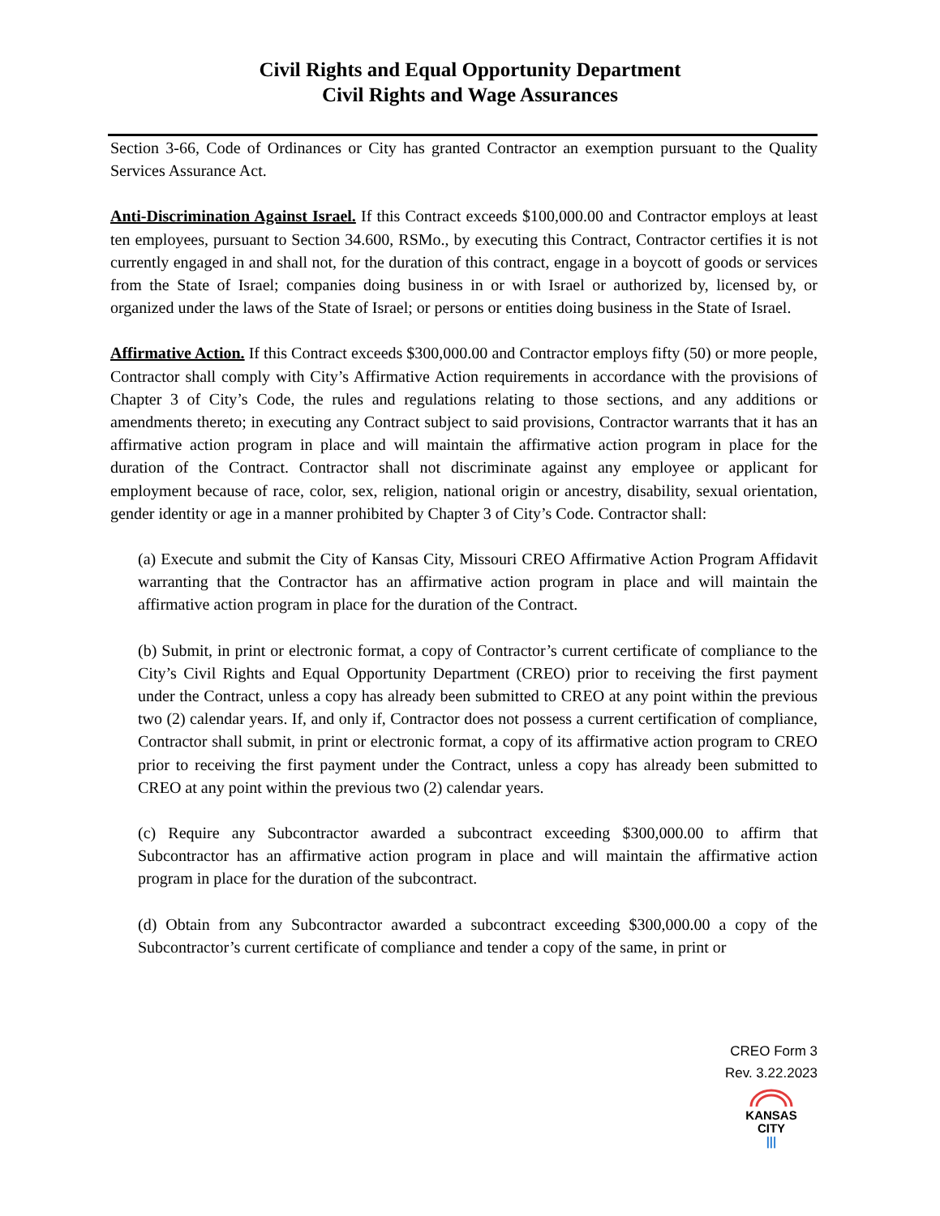Civil Rights and Equal Opportunity Department
Civil Rights and Wage Assurances
Section 3-66, Code of Ordinances or City has granted Contractor an exemption pursuant to the Quality Services Assurance Act.
Anti-Discrimination Against Israel. If this Contract exceeds $100,000.00 and Contractor employs at least ten employees, pursuant to Section 34.600, RSMo., by executing this Contract, Contractor certifies it is not currently engaged in and shall not, for the duration of this contract, engage in a boycott of goods or services from the State of Israel; companies doing business in or with Israel or authorized by, licensed by, or organized under the laws of the State of Israel; or persons or entities doing business in the State of Israel.
Affirmative Action. If this Contract exceeds $300,000.00 and Contractor employs fifty (50) or more people, Contractor shall comply with City’s Affirmative Action requirements in accordance with the provisions of Chapter 3 of City’s Code, the rules and regulations relating to those sections, and any additions or amendments thereto; in executing any Contract subject to said provisions, Contractor warrants that it has an affirmative action program in place and will maintain the affirmative action program in place for the duration of the Contract. Contractor shall not discriminate against any employee or applicant for employment because of race, color, sex, religion, national origin or ancestry, disability, sexual orientation, gender identity or age in a manner prohibited by Chapter 3 of City’s Code. Contractor shall:
(a) Execute and submit the City of Kansas City, Missouri CREO Affirmative Action Program Affidavit warranting that the Contractor has an affirmative action program in place and will maintain the affirmative action program in place for the duration of the Contract.
(b) Submit, in print or electronic format, a copy of Contractor’s current certificate of compliance to the City’s Civil Rights and Equal Opportunity Department (CREO) prior to receiving the first payment under the Contract, unless a copy has already been submitted to CREO at any point within the previous two (2) calendar years. If, and only if, Contractor does not possess a current certification of compliance, Contractor shall submit, in print or electronic format, a copy of its affirmative action program to CREO prior to receiving the first payment under the Contract, unless a copy has already been submitted to CREO at any point within the previous two (2) calendar years.
(c) Require any Subcontractor awarded a subcontract exceeding $300,000.00 to affirm that Subcontractor has an affirmative action program in place and will maintain the affirmative action program in place for the duration of the subcontract.
(d) Obtain from any Subcontractor awarded a subcontract exceeding $300,000.00 a copy of the Subcontractor’s current certificate of compliance and tender a copy of the same, in print or
CREO Form 3
Rev. 3.22.2023
KANSAS
CITY
|||